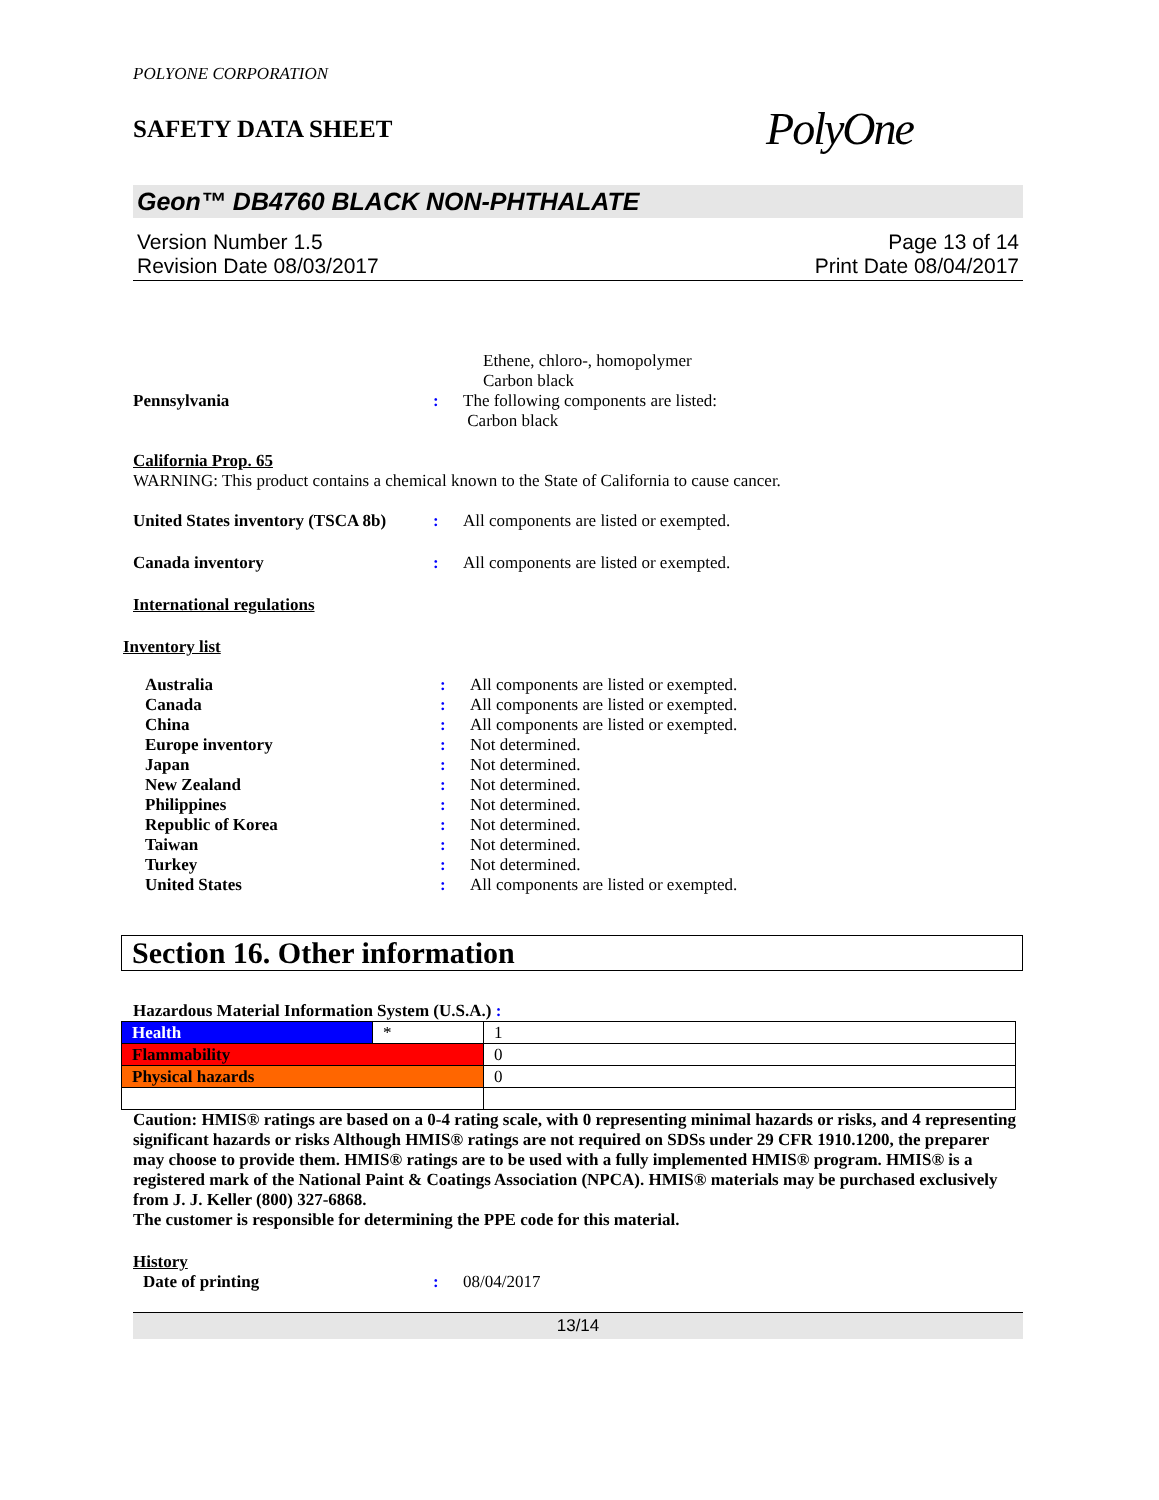POLYONE CORPORATION
SAFETY DATA SHEET
PolyOne
Geon™ DB4760 BLACK NON-PHTHALATE
Version Number 1.5
Revision Date 08/03/2017
Page 13 of 14
Print Date 08/04/2017
Ethene, chloro-, homopolymer
Carbon black
Pennsylvania : The following components are listed:
Carbon black
California Prop. 65
WARNING: This product contains a chemical known to the State of California to cause cancer.
United States inventory (TSCA 8b)
: All components are listed or exempted.
Canada inventory : All components are listed or exempted.
International regulations
Inventory list
Australia : All components are listed or exempted.
Canada : All components are listed or exempted.
China : All components are listed or exempted.
Europe inventory : Not determined.
Japan : Not determined.
New Zealand : Not determined.
Philippines : Not determined.
Republic of Korea : Not determined.
Taiwan : Not determined.
Turkey : Not determined.
United States : All components are listed or exempted.
Section 16. Other information
Hazardous Material Information System (U.S.A.) :
| Health | * | 1 |
| Flammability | | 0 |
| Physical hazards | | 0 |
Caution: HMIS® ratings are based on a 0-4 rating scale, with 0 representing minimal hazards or risks, and 4 representing significant hazards or risks Although HMIS® ratings are not required on SDSs under 29 CFR 1910.1200, the preparer may choose to provide them. HMIS® ratings are to be used with a fully implemented HMIS® program. HMIS® is a registered mark of the National Paint & Coatings Association (NPCA). HMIS® materials may be purchased exclusively from J. J. Keller (800) 327-6868.
The customer is responsible for determining the PPE code for this material.
History
Date of printing : 08/04/2017
13/14